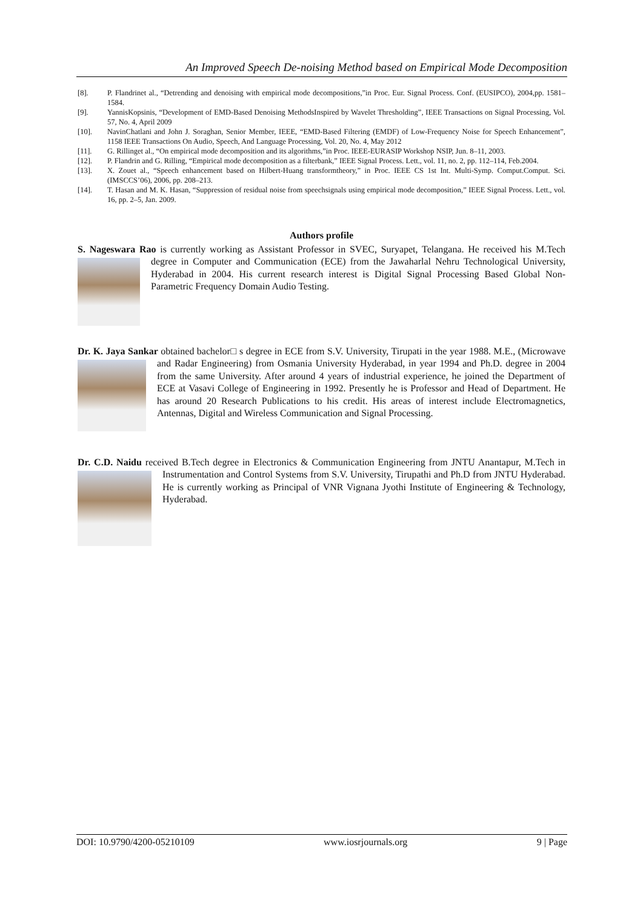An Improved Speech De-noising Method based on Empirical Mode Decomposition
[8]. P. Flandrinet al., “Detrending and denoising with empirical mode decompositions,”in Proc. Eur. Signal Process. Conf. (EUSIPCO), 2004,pp. 1581–1584.
[9]. YannisKopsinis, “Development of EMD-Based Denoising MethodsInspired by Wavelet Thresholding”, IEEE Transactions on Signal Processing, Vol. 57, No. 4, April 2009
[10]. NavinChatlani and John J. Soraghan, Senior Member, IEEE, “EMD-Based Filtering (EMDF) of Low-Frequency Noise for Speech Enhancement”, 1158 IEEE Transactions On Audio, Speech, And Language Processing, Vol. 20, No. 4, May 2012
[11]. G. Rillinget al., “On empirical mode decomposition and its algorithms,”in Proc. IEEE-EURASIP Workshop NSIP, Jun. 8–11, 2003.
[12]. P. Flandrin and G. Rilling, “Empirical mode decomposition as a filterbank,” IEEE Signal Process. Lett., vol. 11, no. 2, pp. 112–114, Feb.2004.
[13]. X. Zouet al., “Speech enhancement based on Hilbert-Huang transformtheory,” in Proc. IEEE CS 1st Int. Multi-Symp. Comput.Comput. Sci. (IMSCCS’06), 2006, pp. 208–213.
[14]. T. Hasan and M. K. Hasan, “Suppression of residual noise from speechsignals using empirical mode decomposition,” IEEE Signal Process. Lett., vol. 16, pp. 2–5, Jan. 2009.
Authors profile
S. Nageswara Rao is currently working as Assistant Professor in SVEC, Suryapet, Telangana. He received his
M.Tech degree in Computer and Communication (ECE) from the Jawaharlal Nehru Technological University, Hyderabad in 2004. His current research interest is Digital Signal Processing Based Global Non-Parametric Frequency Domain Audio Testing.
Dr. K. Jaya Sankar obtained bachelor□ s degree in ECE from S.V. University, Tirupati in the year 1988. M.E.,
(Microwave and Radar Engineering) from Osmania University Hyderabad, in year 1994 and Ph.D. degree in 2004 from the same University. After around 4 years of industrial experience, he joined the Department of ECE at Vasavi College of Engineering in 1992. Presently he is Professor and Head of Department. He has around 20 Research Publications to his credit. His areas of interest include Electromagnetics, Antennas, Digital and Wireless Communication and Signal Processing.
Dr. C.D. Naidu received B.Tech degree in Electronics & Communication Engineering from JNTU Anantapur,
M.Tech in Instrumentation and Control Systems from S.V. University, Tirupathi and Ph.D from JNTU Hyderabad. He is currently working as Principal of VNR Vignana Jyothi Institute of Engineering & Technology, Hyderabad.
DOI: 10.9790/4200-05210109 www.iosrjournals.org 9 | Page